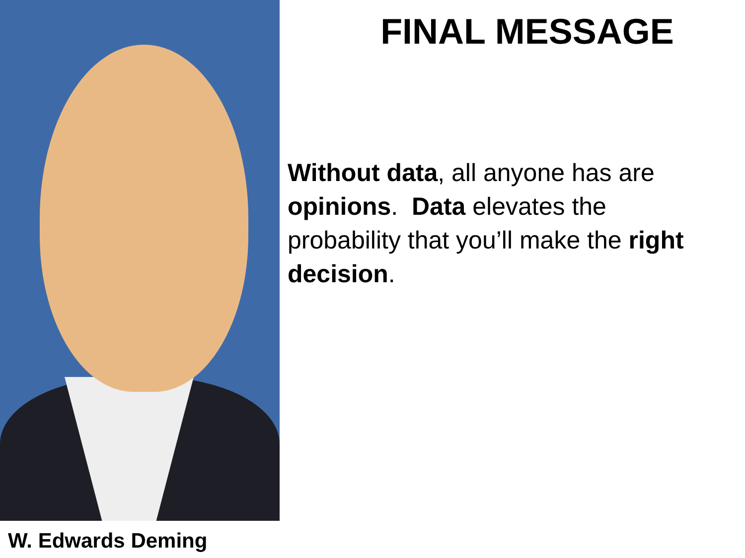W. Edwards Deming
FINAL MESSAGE
Without data, all anyone has are opinions. Data elevates the probability that you’ll make the right decision.